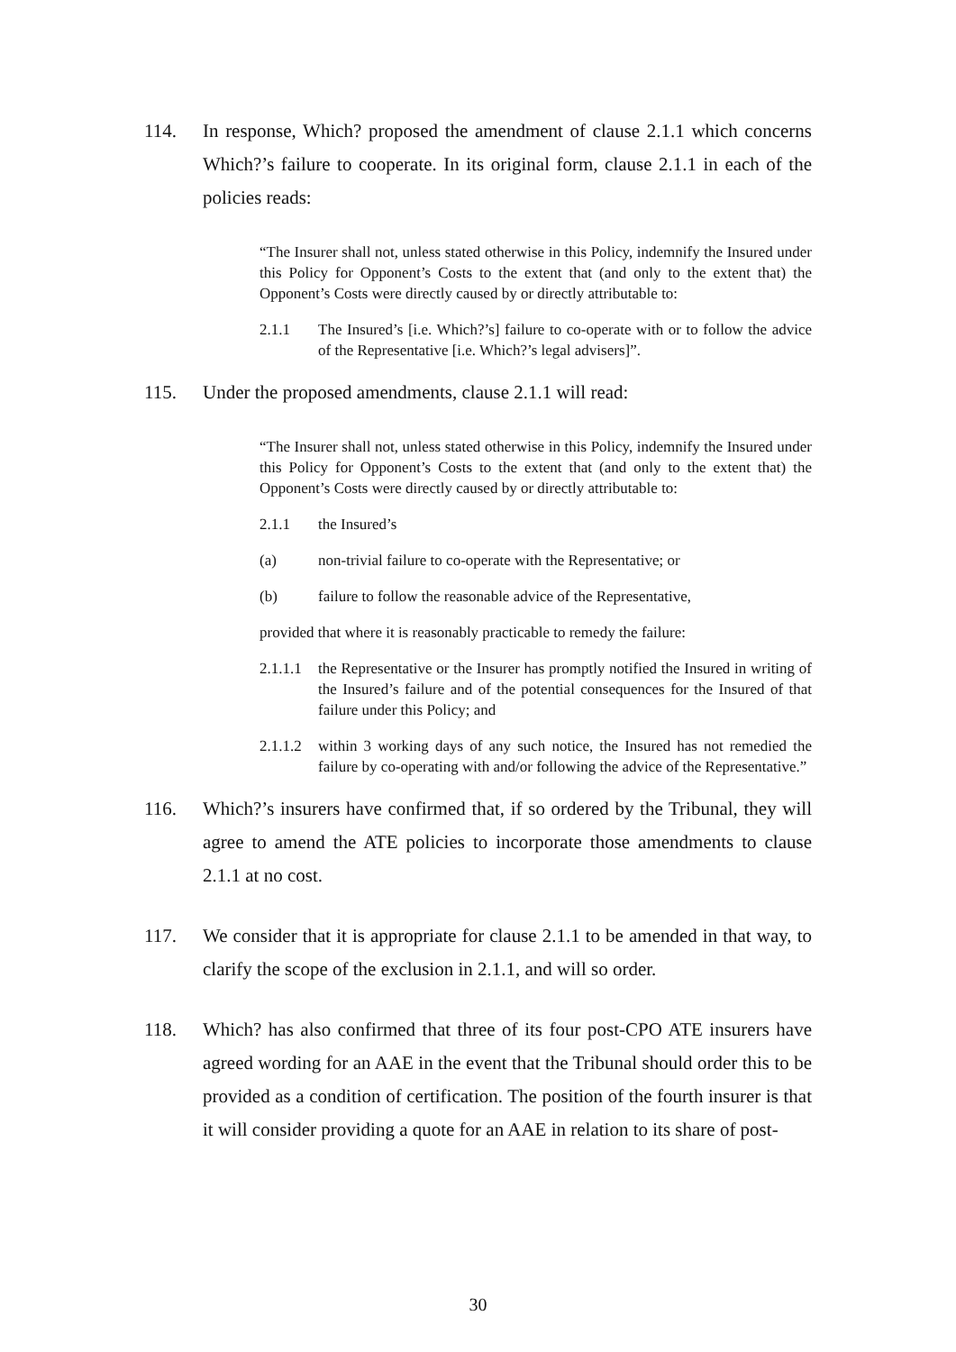114. In response, Which? proposed the amendment of clause 2.1.1 which concerns Which?’s failure to cooperate. In its original form, clause 2.1.1 in each of the policies reads:
“The Insurer shall not, unless stated otherwise in this Policy, indemnify the Insured under this Policy for Opponent’s Costs to the extent that (and only to the extent that) the Opponent’s Costs were directly caused by or directly attributable to:
2.1.1 The Insured’s [i.e. Which?’s] failure to co-operate with or to follow the advice of the Representative [i.e. Which?’s legal advisers]”.
115. Under the proposed amendments, clause 2.1.1 will read:
“The Insurer shall not, unless stated otherwise in this Policy, indemnify the Insured under this Policy for Opponent’s Costs to the extent that (and only to the extent that) the Opponent’s Costs were directly caused by or directly attributable to:
2.1.1 the Insured’s
(a) non-trivial failure to co-operate with the Representative; or
(b) failure to follow the reasonable advice of the Representative,
provided that where it is reasonably practicable to remedy the failure:
2.1.1.1
the Representative or the Insurer has promptly notified the Insured in writing of the Insured’s failure and of the potential consequences for the Insured of that failure under this Policy; and
2.1.1.2
within 3 working days of any such notice, the Insured has not remedied the failure by co-operating with and/or following the advice of the Representative.”
116. Which?’s insurers have confirmed that, if so ordered by the Tribunal, they will agree to amend the ATE policies to incorporate those amendments to clause 2.1.1 at no cost.
117. We consider that it is appropriate for clause 2.1.1 to be amended in that way, to clarify the scope of the exclusion in 2.1.1, and will so order.
118. Which? has also confirmed that three of its four post-CPO ATE insurers have agreed wording for an AAE in the event that the Tribunal should order this to be provided as a condition of certification. The position of the fourth insurer is that it will consider providing a quote for an AAE in relation to its share of post-
30